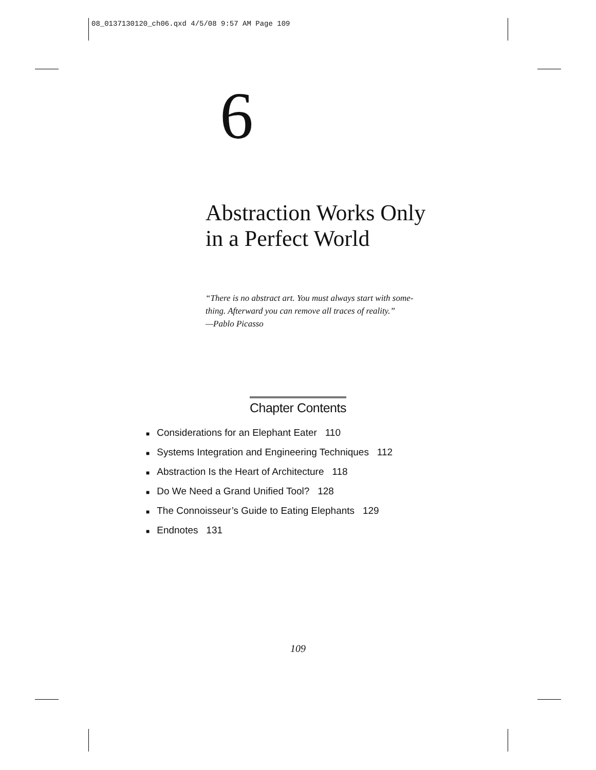08_0137130120_ch06.qxd 4/5/08 9:57 AM Page 109
6
Abstraction Works Only
in a Perfect World
“There is no abstract art. You must always start with some-
thing. Afterward you can remove all traces of reality.”
—Pablo Picasso
Chapter Contents
■ Considerations for an Elephant Eater 110
■ Systems Integration and Engineering Techniques 112
■ Abstraction Is the Heart of Architecture 118
■ Do We Need a Grand Unified Tool? 128
■ The Connoisseur’s Guide to Eating Elephants 129
■ Endnotes 131
109